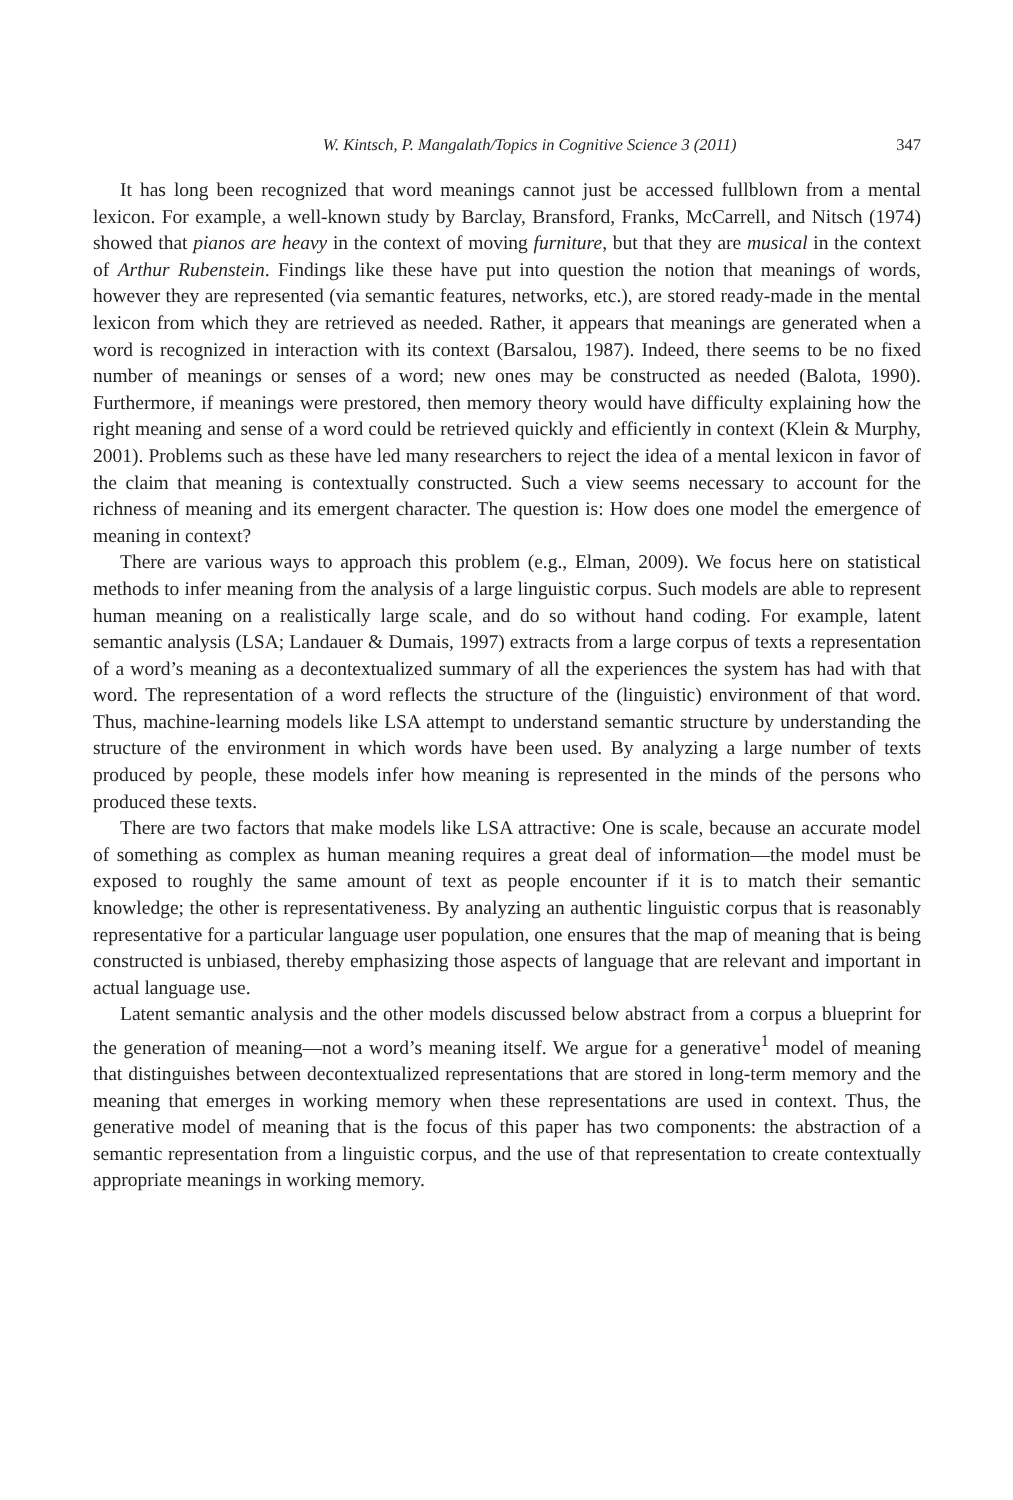W. Kintsch, P. Mangalath/Topics in Cognitive Science 3 (2011) 347
It has long been recognized that word meanings cannot just be accessed fullblown from a mental lexicon. For example, a well-known study by Barclay, Bransford, Franks, McCarrell, and Nitsch (1974) showed that pianos are heavy in the context of moving furniture, but that they are musical in the context of Arthur Rubenstein. Findings like these have put into question the notion that meanings of words, however they are represented (via semantic features, networks, etc.), are stored ready-made in the mental lexicon from which they are retrieved as needed. Rather, it appears that meanings are generated when a word is recognized in interaction with its context (Barsalou, 1987). Indeed, there seems to be no fixed number of meanings or senses of a word; new ones may be constructed as needed (Balota, 1990). Furthermore, if meanings were prestored, then memory theory would have difficulty explaining how the right meaning and sense of a word could be retrieved quickly and efficiently in context (Klein & Murphy, 2001). Problems such as these have led many researchers to reject the idea of a mental lexicon in favor of the claim that meaning is contextually constructed. Such a view seems necessary to account for the richness of meaning and its emergent character. The question is: How does one model the emergence of meaning in context?
There are various ways to approach this problem (e.g., Elman, 2009). We focus here on statistical methods to infer meaning from the analysis of a large linguistic corpus. Such models are able to represent human meaning on a realistically large scale, and do so without hand coding. For example, latent semantic analysis (LSA; Landauer & Dumais, 1997) extracts from a large corpus of texts a representation of a word’s meaning as a decontextualized summary of all the experiences the system has had with that word. The representation of a word reflects the structure of the (linguistic) environment of that word. Thus, machine-learning models like LSA attempt to understand semantic structure by understanding the structure of the environment in which words have been used. By analyzing a large number of texts produced by people, these models infer how meaning is represented in the minds of the persons who produced these texts.
There are two factors that make models like LSA attractive: One is scale, because an accurate model of something as complex as human meaning requires a great deal of information—the model must be exposed to roughly the same amount of text as people encounter if it is to match their semantic knowledge; the other is representativeness. By analyzing an authentic linguistic corpus that is reasonably representative for a particular language user population, one ensures that the map of meaning that is being constructed is unbiased, thereby emphasizing those aspects of language that are relevant and important in actual language use.
Latent semantic analysis and the other models discussed below abstract from a corpus a blueprint for the generation of meaning—not a word’s meaning itself. We argue for a generative<sup>1</sup> model of meaning that distinguishes between decontextualized representations that are stored in long-term memory and the meaning that emerges in working memory when these representations are used in context. Thus, the generative model of meaning that is the focus of this paper has two components: the abstraction of a semantic representation from a linguistic corpus, and the use of that representation to create contextually appropriate meanings in working memory.